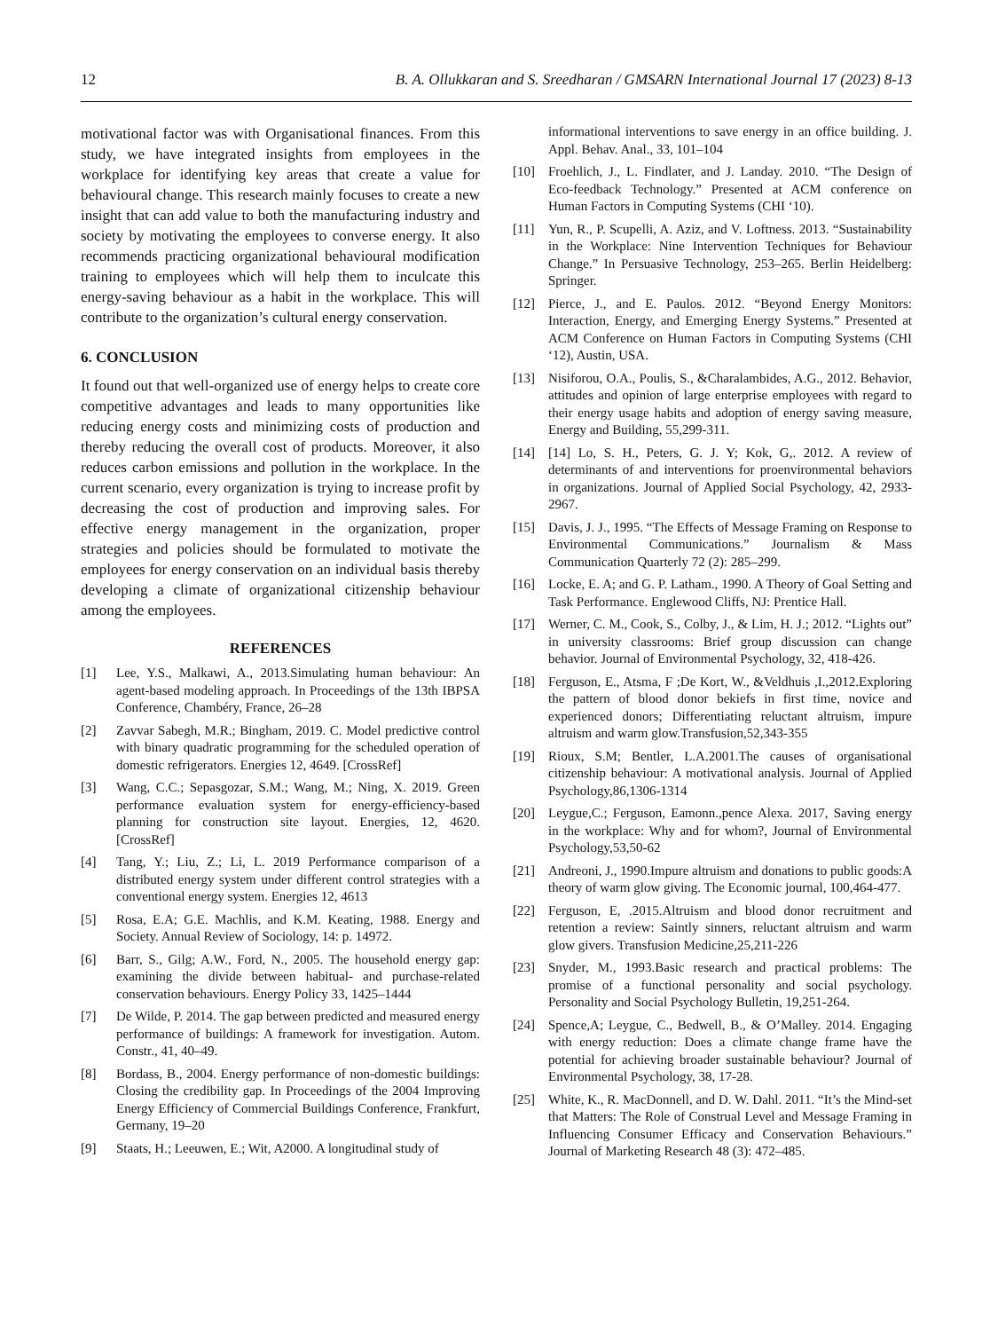12 B. A. Ollukkaran and S. Sreedharan / GMSARN International Journal 17 (2023) 8-13
motivational factor was with Organisational finances. From this study, we have integrated insights from employees in the workplace for identifying key areas that create a value for behavioural change. This research mainly focuses to create a new insight that can add value to both the manufacturing industry and society by motivating the employees to converse energy. It also recommends practicing organizational behavioural modification training to employees which will help them to inculcate this energy-saving behaviour as a habit in the workplace. This will contribute to the organization’s cultural energy conservation.
6. CONCLUSION
It found out that well-organized use of energy helps to create core competitive advantages and leads to many opportunities like reducing energy costs and minimizing costs of production and thereby reducing the overall cost of products. Moreover, it also reduces carbon emissions and pollution in the workplace. In the current scenario, every organization is trying to increase profit by decreasing the cost of production and improving sales. For effective energy management in the organization, proper strategies and policies should be formulated to motivate the employees for energy conservation on an individual basis thereby developing a climate of organizational citizenship behaviour among the employees.
REFERENCES
[1] Lee, Y.S., Malkawi, A., 2013.Simulating human behaviour: An agent-based modeling approach. In Proceedings of the 13th IBPSA Conference, Chambéry, France, 26–28
[2] Zavvar Sabegh, M.R.; Bingham, 2019. C. Model predictive control with binary quadratic programming for the scheduled operation of domestic refrigerators. Energies 12, 4649. [CrossRef]
[3] Wang, C.C.; Sepasgozar, S.M.; Wang, M.; Ning, X. 2019. Green performance evaluation system for energy-efficiency-based planning for construction site layout. Energies, 12, 4620. [CrossRef]
[4] Tang, Y.; Liu, Z.; Li, L. 2019 Performance comparison of a distributed energy system under different control strategies with a conventional energy system. Energies 12, 4613
[5] Rosa, E.A; G.E. Machlis, and K.M. Keating, 1988. Energy and Society. Annual Review of Sociology, 14: p. 14972.
[6] Barr, S., Gilg; A.W., Ford, N., 2005. The household energy gap: examining the divide between habitual- and purchase-related conservation behaviours. Energy Policy 33, 1425–1444
[7] De Wilde, P. 2014. The gap between predicted and measured energy performance of buildings: A framework for investigation. Autom. Constr., 41, 40–49.
[8] Bordass, B., 2004. Energy performance of non-domestic buildings: Closing the credibility gap. In Proceedings of the 2004 Improving Energy Efficiency of Commercial Buildings Conference, Frankfurt, Germany, 19–20
[9] Staats, H.; Leeuwen, E.; Wit, A2000. A longitudinal study of
informational interventions to save energy in an office building. J. Appl. Behav. Anal., 33, 101–104
[10] Froehlich, J., L. Findlater, and J. Landay. 2010. “The Design of Eco-feedback Technology.” Presented at ACM conference on Human Factors in Computing Systems (CHI ‘10).
[11] Yun, R., P. Scupelli, A. Aziz, and V. Loftness. 2013. “Sustainability in the Workplace: Nine Intervention Techniques for Behaviour Change.” In Persuasive Technology, 253–265. Berlin Heidelberg: Springer.
[12] Pierce, J., and E. Paulos. 2012. “Beyond Energy Monitors: Interaction, Energy, and Emerging Energy Systems.” Presented at ACM Conference on Human Factors in Computing Systems (CHI ‘12), Austin, USA.
[13] Nisiforou, O.A., Poulis, S., &Charalambides, A.G., 2012. Behavior, attitudes and opinion of large enterprise employees with regard to their energy usage habits and adoption of energy saving measure, Energy and Building, 55,299-311.
[14] [14] Lo, S. H., Peters, G. J. Y; Kok, G,. 2012. A review of determinants of and interventions for proenvironmental behaviors in organizations. Journal of Applied Social Psychology, 42, 2933-2967.
[15] Davis, J. J., 1995. “The Effects of Message Framing on Response to Environmental Communications.” Journalism & Mass Communication Quarterly 72 (2): 285–299.
[16] Locke, E. A; and G. P. Latham., 1990. A Theory of Goal Setting and Task Performance. Englewood Cliffs, NJ: Prentice Hall.
[17] Werner, C. M., Cook, S., Colby, J., & Lim, H. J.; 2012. “Lights out” in university classrooms: Brief group discussion can change behavior. Journal of Environmental Psychology, 32, 418-426.
[18] Ferguson, E., Atsma, F ;De Kort, W., &Veldhuis ,I.,2012.Exploring the pattern of blood donor bekiefs in first time, novice and experienced donors; Differentiating reluctant altruism, impure altruism and warm glow.Transfusion,52,343-355
[19] Rioux, S.M; Bentler, L.A.2001.The causes of organisational citizenship behaviour: A motivational analysis. Journal of Applied Psychology,86,1306-1314
[20] Leygue,C.; Ferguson, Eamonn.,pence Alexa. 2017, Saving energy in the workplace: Why and for whom?, Journal of Environmental Psychology,53,50-62
[21] Andreoni, J., 1990.Impure altruism and donations to public goods:A theory of warm glow giving. The Economic journal, 100,464-477.
[22] Ferguson, E, .2015.Altruism and blood donor recruitment and retention a review: Saintly sinners, reluctant altruism and warm glow givers. Transfusion Medicine,25,211-226
[23] Snyder, M., 1993.Basic research and practical problems: The promise of a functional personality and social psychology. Personality and Social Psychology Bulletin, 19,251-264.
[24] Spence,A; Leygue, C., Bedwell, B., & O’Malley. 2014. Engaging with energy reduction: Does a climate change frame have the potential for achieving broader sustainable behaviour? Journal of Environmental Psychology, 38, 17-28.
[25] White, K., R. MacDonnell, and D. W. Dahl. 2011. “It’s the Mind-set that Matters: The Role of Construal Level and Message Framing in Influencing Consumer Efficacy and Conservation Behaviours.” Journal of Marketing Research 48 (3): 472–485.